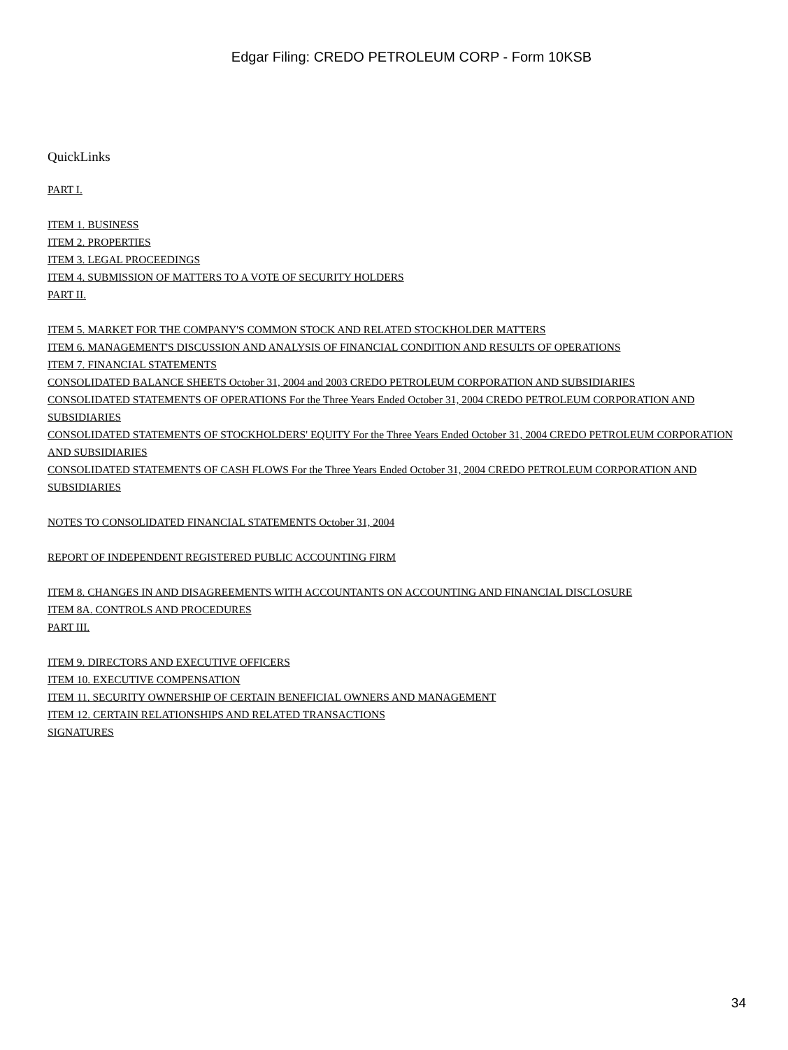Edgar Filing: CREDO PETROLEUM CORP - Form 10KSB
QuickLinks
PART I.
ITEM 1. BUSINESS
ITEM 2. PROPERTIES
ITEM 3. LEGAL PROCEEDINGS
ITEM 4. SUBMISSION OF MATTERS TO A VOTE OF SECURITY HOLDERS
PART II.
ITEM 5. MARKET FOR THE COMPANY'S COMMON STOCK AND RELATED STOCKHOLDER MATTERS
ITEM 6. MANAGEMENT'S DISCUSSION AND ANALYSIS OF FINANCIAL CONDITION AND RESULTS OF OPERATIONS
ITEM 7. FINANCIAL STATEMENTS
CONSOLIDATED BALANCE SHEETS October 31, 2004 and 2003 CREDO PETROLEUM CORPORATION AND SUBSIDIARIES
CONSOLIDATED STATEMENTS OF OPERATIONS For the Three Years Ended October 31, 2004 CREDO PETROLEUM CORPORATION AND SUBSIDIARIES
CONSOLIDATED STATEMENTS OF STOCKHOLDERS' EQUITY For the Three Years Ended October 31, 2004 CREDO PETROLEUM CORPORATION AND SUBSIDIARIES
CONSOLIDATED STATEMENTS OF CASH FLOWS For the Three Years Ended October 31, 2004 CREDO PETROLEUM CORPORATION AND SUBSIDIARIES
NOTES TO CONSOLIDATED FINANCIAL STATEMENTS October 31, 2004
REPORT OF INDEPENDENT REGISTERED PUBLIC ACCOUNTING FIRM
ITEM 8. CHANGES IN AND DISAGREEMENTS WITH ACCOUNTANTS ON ACCOUNTING AND FINANCIAL DISCLOSURE
ITEM 8A. CONTROLS AND PROCEDURES
PART III.
ITEM 9. DIRECTORS AND EXECUTIVE OFFICERS
ITEM 10. EXECUTIVE COMPENSATION
ITEM 11. SECURITY OWNERSHIP OF CERTAIN BENEFICIAL OWNERS AND MANAGEMENT
ITEM 12. CERTAIN RELATIONSHIPS AND RELATED TRANSACTIONS
SIGNATURES
34